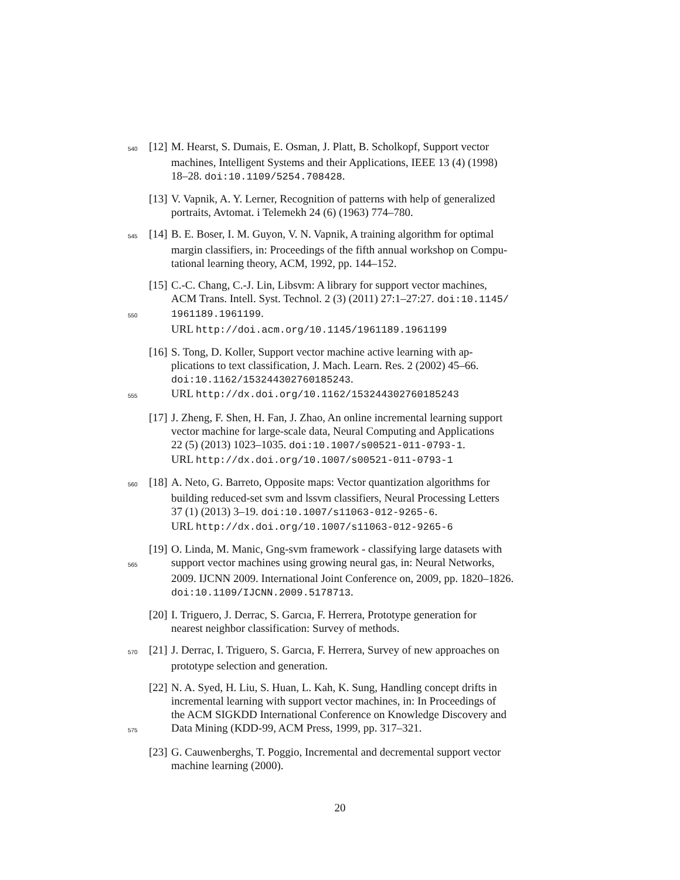540 [12] M. Hearst, S. Dumais, E. Osman, J. Platt, B. Scholkopf, Support vector
machines, Intelligent Systems and their Applications, IEEE 13 (4) (1998)
18–28. doi:10.1109/5254.708428.
[13] V. Vapnik, A. Y. Lerner, Recognition of patterns with help of generalized
portraits, Avtomat. i Telemekh 24 (6) (1963) 774–780.
545 [14] B. E. Boser, I. M. Guyon, V. N. Vapnik, A training algorithm for optimal
margin classifiers, in: Proceedings of the fifth annual workshop on Compu-
tational learning theory, ACM, 1992, pp. 144–152.
[15] C.-C. Chang, C.-J. Lin, Libsvm: A library for support vector machines,
ACM Trans. Intell. Syst. Technol. 2 (3) (2011) 27:1–27:27. doi:10.1145/
550 1961189.1961199.
URL http://doi.acm.org/10.1145/1961189.1961199
[16] S. Tong, D. Koller, Support vector machine active learning with ap-
plications to text classification, J. Mach. Learn. Res. 2 (2002) 45–66.
doi:10.1162/153244302760185243.
555 URL http://dx.doi.org/10.1162/153244302760185243
[17] J. Zheng, F. Shen, H. Fan, J. Zhao, An online incremental learning support
vector machine for large-scale data, Neural Computing and Applications
22 (5) (2013) 1023–1035. doi:10.1007/s00521-011-0793-1.
URL http://dx.doi.org/10.1007/s00521-011-0793-1
560 [18] A. Neto, G. Barreto, Opposite maps: Vector quantization algorithms for
building reduced-set svm and lssvm classifiers, Neural Processing Letters
37 (1) (2013) 3–19. doi:10.1007/s11063-012-9265-6.
URL http://dx.doi.org/10.1007/s11063-012-9265-6
[19] O. Linda, M. Manic, Gng-svm framework - classifying large datasets with
565 support vector machines using growing neural gas, in: Neural Networks,
2009. IJCNN 2009. International Joint Conference on, 2009, pp. 1820–1826.
doi:10.1109/IJCNN.2009.5178713.
[20] I. Triguero, J. Derrac, S. Garcıa, F. Herrera, Prototype generation for
nearest neighbor classification: Survey of methods.
570 [21] J. Derrac, I. Triguero, S. Garcıa, F. Herrera, Survey of new approaches on
prototype selection and generation.
[22] N. A. Syed, H. Liu, S. Huan, L. Kah, K. Sung, Handling concept drifts in
incremental learning with support vector machines, in: In Proceedings of
the ACM SIGKDD International Conference on Knowledge Discovery and
575 Data Mining (KDD-99, ACM Press, 1999, pp. 317–321.
[23] G. Cauwenberghs, T. Poggio, Incremental and decremental support vector
machine learning (2000).
20